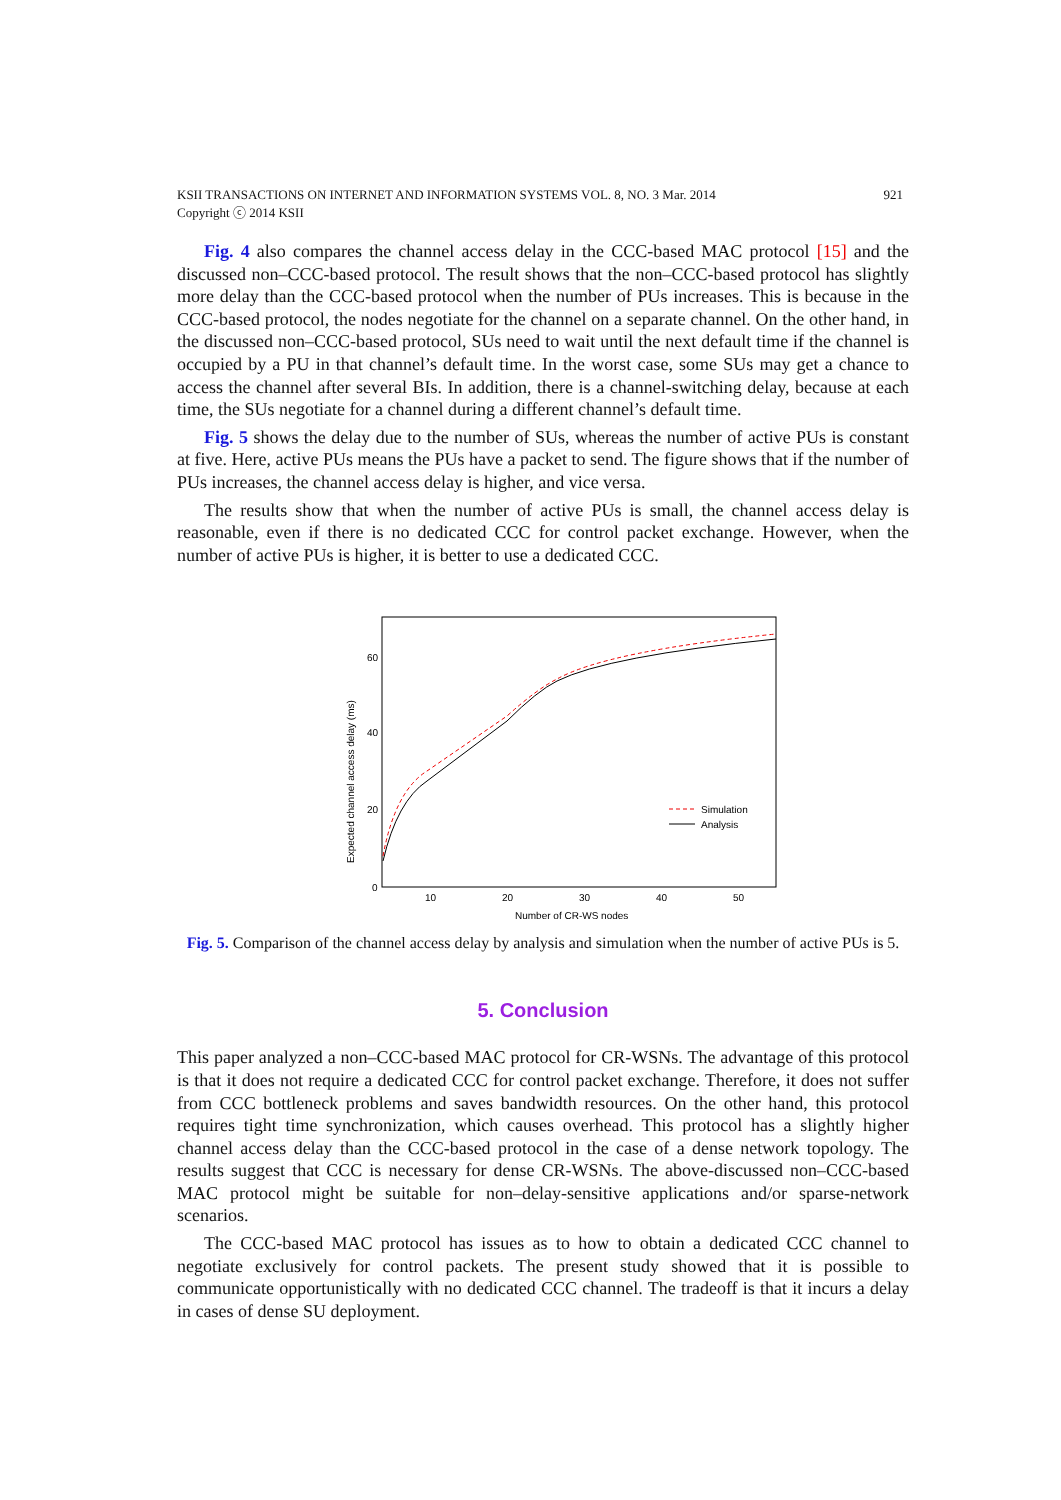921 KSII TRANSACTIONS ON INTERNET AND INFORMATION SYSTEMS VOL. 8, NO. 3 Mar. 2014
Copyright ⓒ 2014 KSII
Fig. 4 also compares the channel access delay in the CCC-based MAC protocol [15] and the discussed non–CCC-based protocol. The result shows that the non–CCC-based protocol has slightly more delay than the CCC-based protocol when the number of PUs increases. This is because in the CCC-based protocol, the nodes negotiate for the channel on a separate channel. On the other hand, in the discussed non–CCC-based protocol, SUs need to wait until the next default time if the channel is occupied by a PU in that channel’s default time. In the worst case, some SUs may get a chance to access the channel after several BIs. In addition, there is a channel-switching delay, because at each time, the SUs negotiate for a channel during a different channel’s default time.
Fig. 5 shows the delay due to the number of SUs, whereas the number of active PUs is constant at five. Here, active PUs means the PUs have a packet to send. The figure shows that if the number of PUs increases, the channel access delay is higher, and vice versa.
The results show that when the number of active PUs is small, the channel access delay is reasonable, even if there is no dedicated CCC for control packet exchange. However, when the number of active PUs is higher, it is better to use a dedicated CCC.
60
40
20
0
10
20
30
40
50
Number of CR-WS nodes
Expected channel access delay (ms)
Simulation
Analysis
Fig. 5. Comparison of the channel access delay by analysis and simulation when the number of active PUs is 5.
5. Conclusion
This paper analyzed a non–CCC-based MAC protocol for CR-WSNs. The advantage of this protocol is that it does not require a dedicated CCC for control packet exchange. Therefore, it does not suffer from CCC bottleneck problems and saves bandwidth resources. On the other hand, this protocol requires tight time synchronization, which causes overhead. This protocol has a slightly higher channel access delay than the CCC-based protocol in the case of a dense network topology. The results suggest that CCC is necessary for dense CR-WSNs. The above-discussed non–CCC-based MAC protocol might be suitable for non–delay-sensitive applications and/or sparse-network scenarios.
The CCC-based MAC protocol has issues as to how to obtain a dedicated CCC channel to negotiate exclusively for control packets. The present study showed that it is possible to communicate opportunistically with no dedicated CCC channel. The tradeoff is that it incurs a delay in cases of dense SU deployment.